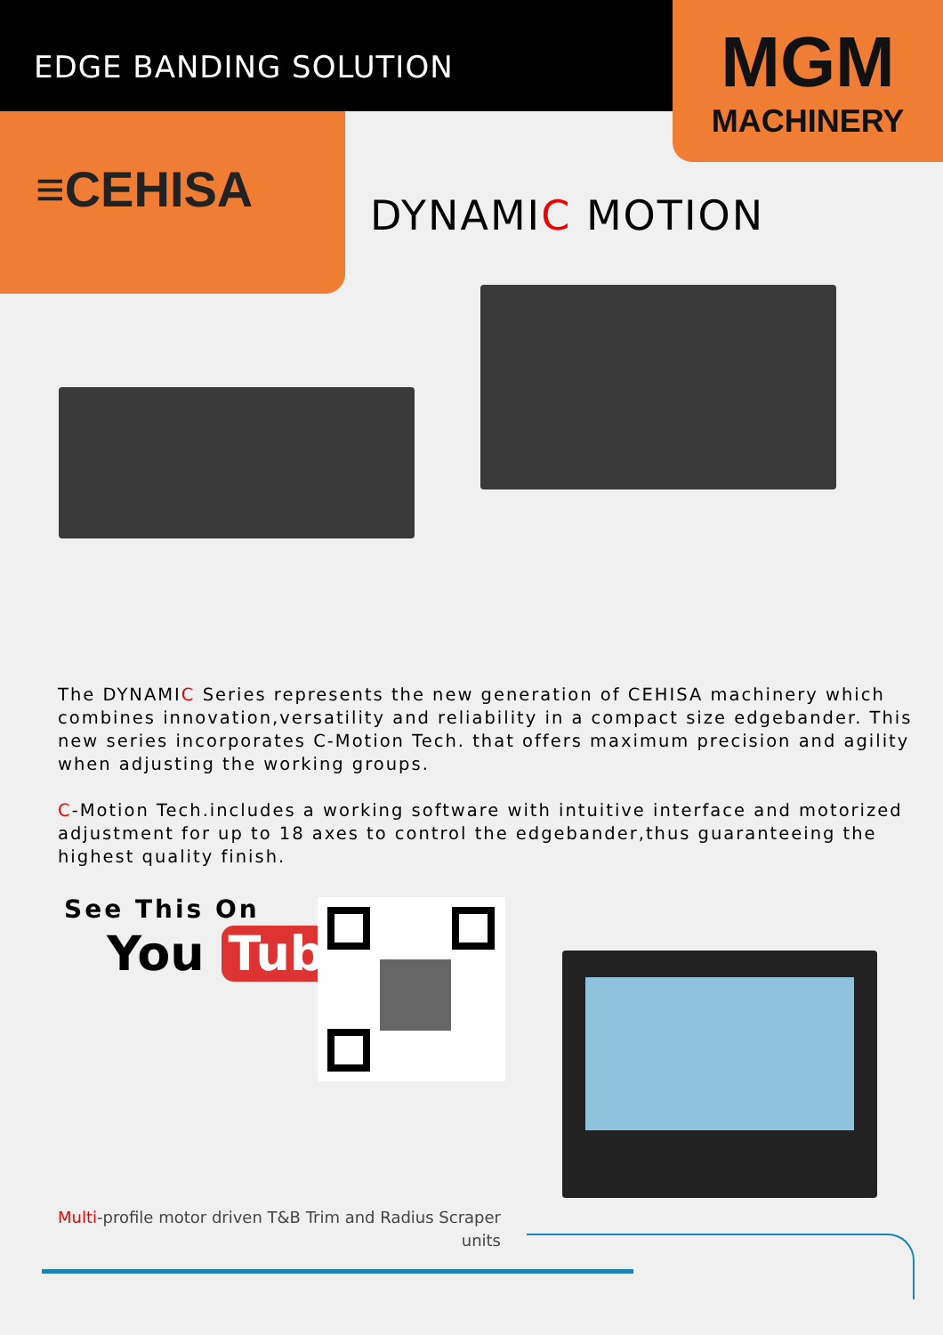EDGE BANDING SOLUTION
MGM
MACHINERY
≡CEHISA
DYNAMIC MOTION
The DYNAMIC Series represents the new generation of CEHISA machinery which combines innovation,versatility and reliability in a compact size edgebander. This new series incorporates C-Motion Tech. that offers maximum precision and agility when adjusting the working groups.
C-Motion Tech.includes a working software with intuitive interface and motorized adjustment for up to 18 axes to control the edgebander,thus guaranteeing the highest quality finish.
See This On
You Tube
Multi-profile motor driven T&B Trim and Radius Scraper units